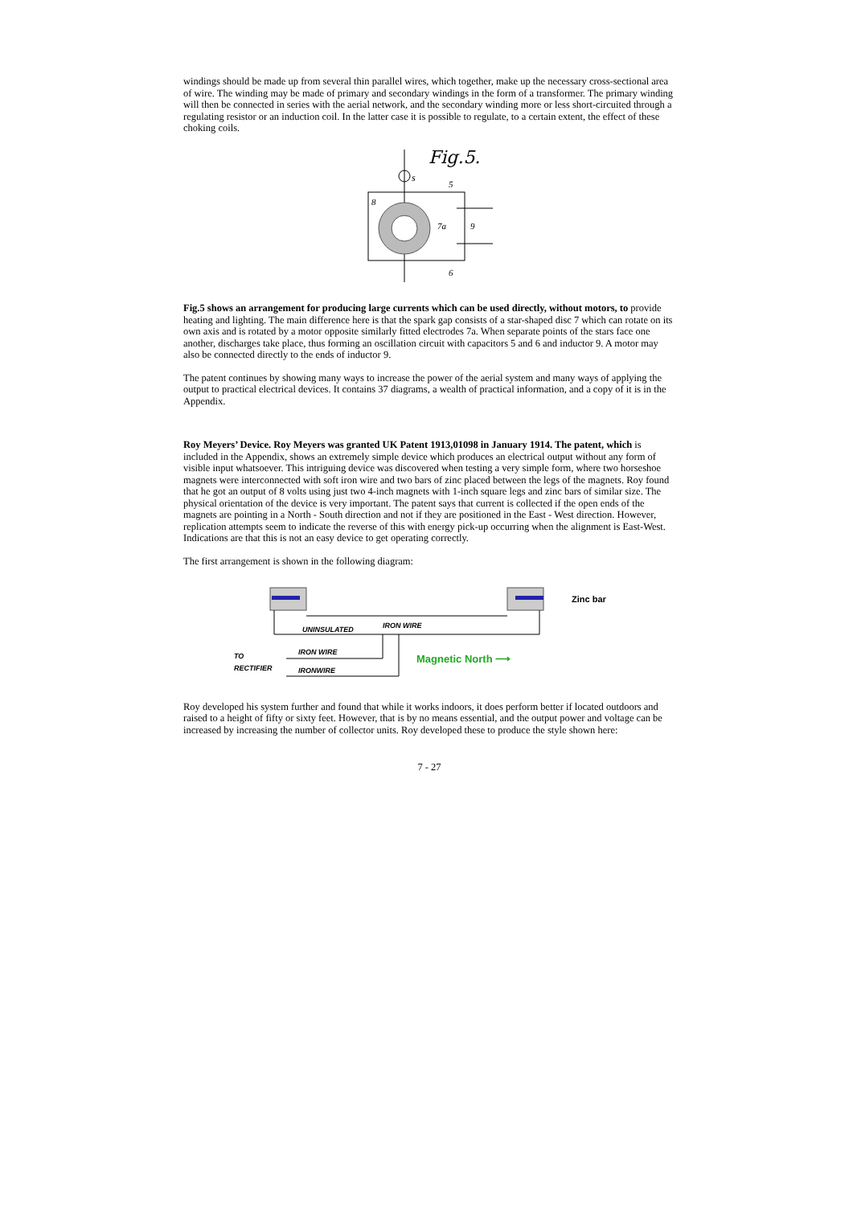windings should be made up from several thin parallel wires, which together, make up the necessary cross-sectional area of wire. The winding may be made of primary and secondary windings in the form of a transformer. The primary winding will then be connected in series with the aerial network, and the secondary winding more or less short-circuited through a regulating resistor or an induction coil. In the latter case it is possible to regulate, to a certain extent, the effect of these choking coils.
Fig.5.
s
5
6
8
7a
9
Fig.5 shows an arrangement for producing large currents which can be used directly, without motors, to provide heating and lighting. The main difference here is that the spark gap consists of a star-shaped disc 7 which can rotate on its own axis and is rotated by a motor opposite similarly fitted electrodes 7a. When separate points of the stars face one another, discharges take place, thus forming an oscillation circuit with capacitors 5 and 6 and inductor 9. A motor may also be connected directly to the ends of inductor 9.
The patent continues by showing many ways to increase the power of the aerial system and many ways of applying the output to practical electrical devices. It contains 37 diagrams, a wealth of practical information, and a copy of it is in the Appendix.
Roy Meyers’ Device. Roy Meyers was granted UK Patent 1913,01098 in January 1914. The patent, which is included in the Appendix, shows an extremely simple device which produces an electrical output without any form of visible input whatsoever. This intriguing device was discovered when testing a very simple form, where two horseshoe magnets were interconnected with soft iron wire and two bars of zinc placed between the legs of the magnets. Roy found that he got an output of 8 volts using just two 4-inch magnets with 1-inch square legs and zinc bars of similar size. The physical orientation of the device is very important. The patent says that current is collected if the open ends of the magnets are pointing in a North - South direction and not if they are positioned in the East - West direction. However, replication attempts seem to indicate the reverse of this with energy pick-up occurring when the alignment is East-West. Indications are that this is not an easy device to get operating correctly.
The first arrangement is shown in the following diagram:
Zinc bar
UNINSULATED
IRON WIRE
IRON WIRE
Magnetic North ⟶
TO
RECTIFIER
IRONWIRE
Roy developed his system further and found that while it works indoors, it does perform better if located outdoors and raised to a height of fifty or sixty feet. However, that is by no means essential, and the output power and voltage can be increased by increasing the number of collector units. Roy developed these to produce the style shown here:
7 - 27